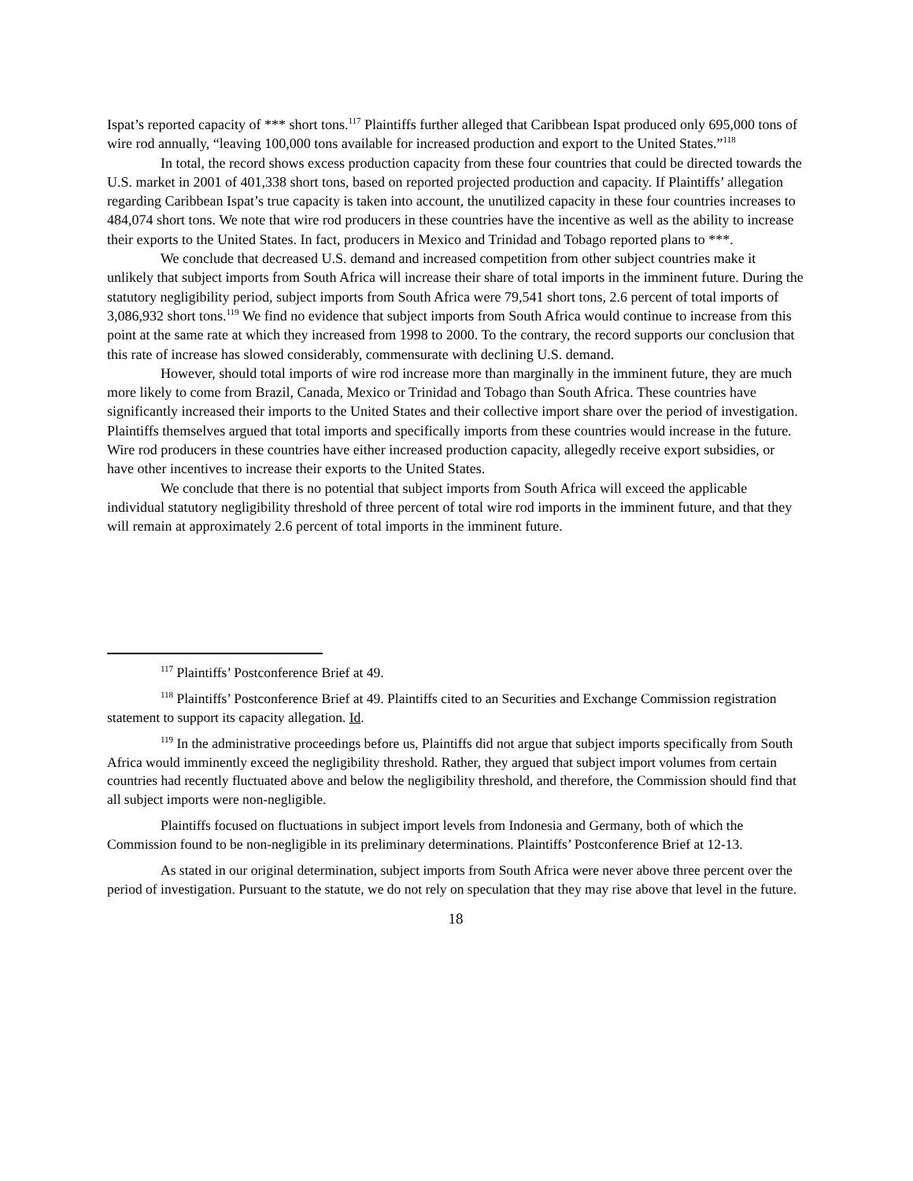Ispat’s reported capacity of *** short tons.<sup>117</sup> Plaintiffs further alleged that Caribbean Ispat produced only 695,000 tons of wire rod annually, “leaving 100,000 tons available for increased production and export to the United States.”<sup>118</sup>
In total, the record shows excess production capacity from these four countries that could be directed towards the U.S. market in 2001 of 401,338 short tons, based on reported projected production and capacity. If Plaintiffs’ allegation regarding Caribbean Ispat’s true capacity is taken into account, the unutilized capacity in these four countries increases to 484,074 short tons. We note that wire rod producers in these countries have the incentive as well as the ability to increase their exports to the United States. In fact, producers in Mexico and Trinidad and Tobago reported plans to ***.
We conclude that decreased U.S. demand and increased competition from other subject countries make it unlikely that subject imports from South Africa will increase their share of total imports in the imminent future. During the statutory negligibility period, subject imports from South Africa were 79,541 short tons, 2.6 percent of total imports of 3,086,932 short tons.<sup>119</sup> We find no evidence that subject imports from South Africa would continue to increase from this point at the same rate at which they increased from 1998 to 2000. To the contrary, the record supports our conclusion that this rate of increase has slowed considerably, commensurate with declining U.S. demand.
However, should total imports of wire rod increase more than marginally in the imminent future, they are much more likely to come from Brazil, Canada, Mexico or Trinidad and Tobago than South Africa. These countries have significantly increased their imports to the United States and their collective import share over the period of investigation. Plaintiffs themselves argued that total imports and specifically imports from these countries would increase in the future. Wire rod producers in these countries have either increased production capacity, allegedly receive export subsidies, or have other incentives to increase their exports to the United States.
We conclude that there is no potential that subject imports from South Africa will exceed the applicable individual statutory negligibility threshold of three percent of total wire rod imports in the imminent future, and that they will remain at approximately 2.6 percent of total imports in the imminent future.
<sup>117</sup> Plaintiffs’ Postconference Brief at 49.
<sup>118</sup> Plaintiffs’ Postconference Brief at 49. Plaintiffs cited to an Securities and Exchange Commission registration statement to support its capacity allegation. Id.
<sup>119</sup> In the administrative proceedings before us, Plaintiffs did not argue that subject imports specifically from South Africa would imminently exceed the negligibility threshold. Rather, they argued that subject import volumes from certain countries had recently fluctuated above and below the negligibility threshold, and therefore, the Commission should find that all subject imports were non-negligible.
Plaintiffs focused on fluctuations in subject import levels from Indonesia and Germany, both of which the Commission found to be non-negligible in its preliminary determinations. Plaintiffs’ Postconference Brief at 12-13.
As stated in our original determination, subject imports from South Africa were never above three percent over the period of investigation. Pursuant to the statute, we do not rely on speculation that they may rise above that level in the future.
18